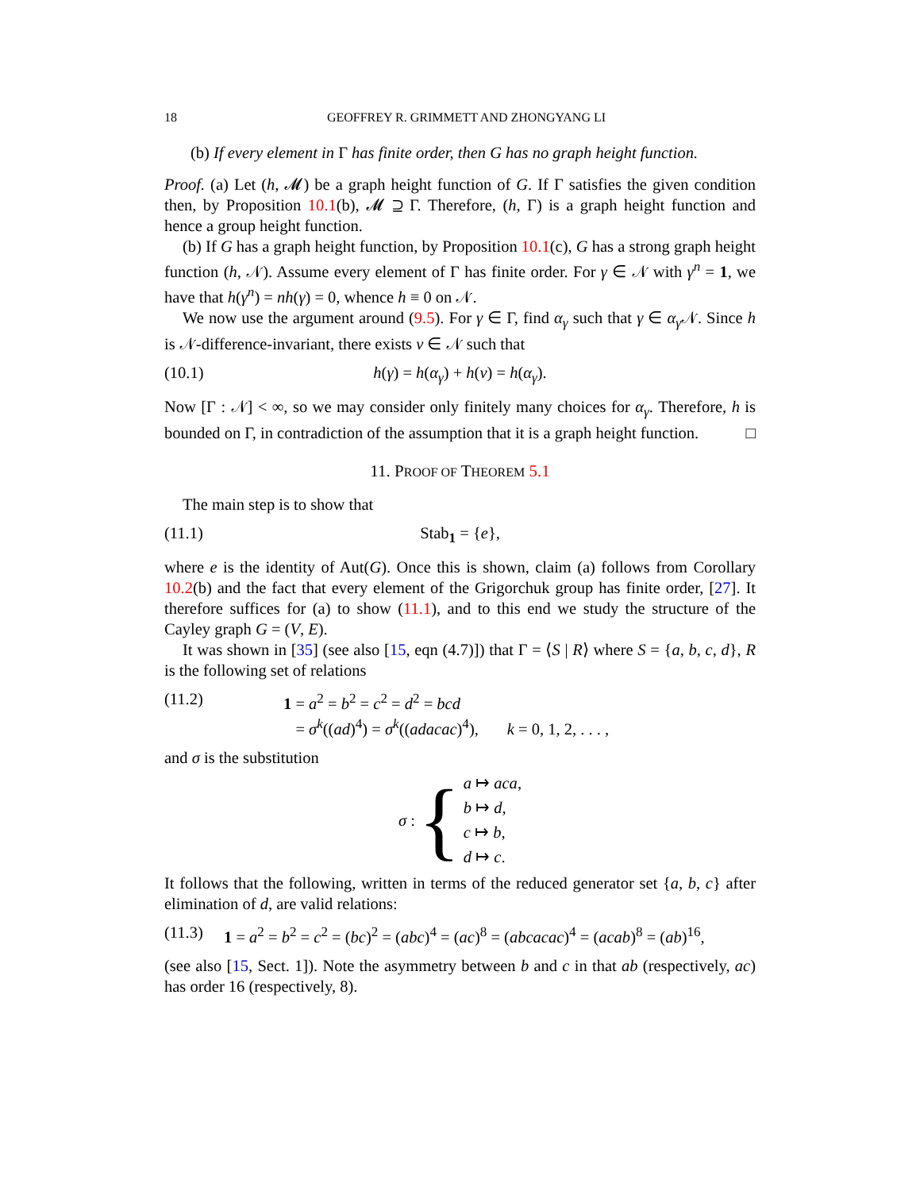18 GEOFFREY R. GRIMMETT AND ZHONGYANG LI
(b) If every element in Γ has finite order, then G has no graph height function.
Proof. (a) Let (h, 𝓜) be a graph height function of G. If Γ satisfies the given condition then, by Proposition 10.1(b), 𝓜 ⊇ Γ. Therefore, (h, Γ) is a graph height function and hence a group height function.
(b) If G has a graph height function, by Proposition 10.1(c), G has a strong graph height function (h, 𝒩). Assume every element of Γ has finite order. For γ ∈ 𝒩 with γ<sup>n</sup> = 1, we have that h(γ<sup>n</sup>) = nh(γ) = 0, whence h ≡ 0 on 𝒩.
We now use the argument around (9.5). For γ ∈ Γ, find α<sub>γ</sub> such that γ ∈ α<sub>γ</sub> 𝒩. Since h is 𝒩-difference-invariant, there exists ν ∈ 𝒩 such that
(10.1) h(γ) = h(α<sub>γ</sub>) + h(ν) = h(α<sub>γ</sub>).
Now [Γ : 𝒩] < ∞, so we may consider only finitely many choices for α<sub>γ</sub>. Therefore, h is bounded on Γ, in contradiction of the assumption that it is a graph height function. □
11. PROOF OF THEOREM 5.1
The main step is to show that
(11.1) Stab<sub>1</sub> = {e},
where e is the identity of Aut(G). Once this is shown, claim (a) follows from Corollary 10.2(b) and the fact that every element of the Grigorchuk group has finite order, [27]. It therefore suffices for (a) to show (11.1), and to this end we study the structure of the Cayley graph G = (V, E).
It was shown in [35] (see also [15, eqn (4.7)]) that Γ = ⟨S | R⟩ where S = {a, b, c, d}, R is the following set of relations
(11.2) 1 = a<sup>2</sup> = b<sup>2</sup> = c<sup>2</sup> = d<sup>2</sup> = bcd
= σ<sup>k</sup>((ad)<sup>4</sup>) = σ<sup>k</sup>((adacac)<sup>4</sup>), k = 0, 1, 2, . . . ,
and σ is the substitution
σ : { a ↦ aca,
b ↦ d,
c ↦ b,
d ↦ c.
It follows that the following, written in terms of the reduced generator set {a, b, c} after elimination of d, are valid relations:
(11.3) 1 = a<sup>2</sup> = b<sup>2</sup> = c<sup>2</sup> = (bc)<sup>2</sup> = (abc)<sup>4</sup> = (ac)<sup>8</sup> = (abcacac)<sup>4</sup> = (acab)<sup>8</sup> = (ab)<sup>16</sup>,
(see also [15, Sect. 1]). Note the asymmetry between b and c in that ab (respectively, ac) has order 16 (respectively, 8).